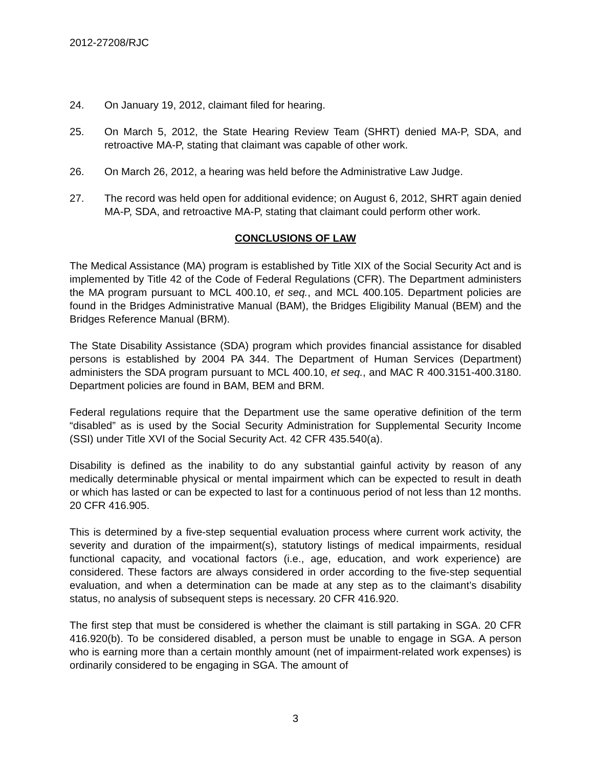2012-27208/RJC
24. On January 19, 2012, claimant filed for hearing.
25. On March 5, 2012, the State Hearing Review Team (SHRT) denied MA-P, SDA, and retroactive MA-P, stating that claimant was capable of other work.
26. On March 26, 2012, a hearing was held before the Administrative Law Judge.
27. The record was held open for additional evidence; on August 6, 2012, SHRT again denied MA-P, SDA, and retroactive MA-P, stating that claimant could perform other work.
CONCLUSIONS OF LAW
The Medical Assistance (MA) program is established by Title XIX of the Social Security Act and is implemented by Title 42 of the Code of Federal Regulations (CFR). The Department administers the MA program pursuant to MCL 400.10, et seq., and MCL 400.105. Department policies are found in the Bridges Administrative Manual (BAM), the Bridges Eligibility Manual (BEM) and the Bridges Reference Manual (BRM).
The State Disability Assistance (SDA) program which provides financial assistance for disabled persons is established by 2004 PA 344. The Department of Human Services (Department) administers the SDA program pursuant to MCL 400.10, et seq., and MAC R 400.3151-400.3180. Department policies are found in BAM, BEM and BRM.
Federal regulations require that the Department use the same operative definition of the term “disabled” as is used by the Social Security Administration for Supplemental Security Income (SSI) under Title XVI of the Social Security Act. 42 CFR 435.540(a).
Disability is defined as the inability to do any substantial gainful activity by reason of any medically determinable physical or mental impairment which can be expected to result in death or which has lasted or can be expected to last for a continuous period of not less than 12 months. 20 CFR 416.905.
This is determined by a five-step sequential evaluation process where current work activity, the severity and duration of the impairment(s), statutory listings of medical impairments, residual functional capacity, and vocational factors (i.e., age, education, and work experience) are considered. These factors are always considered in order according to the five-step sequential evaluation, and when a determination can be made at any step as to the claimant’s disability status, no analysis of subsequent steps is necessary. 20 CFR 416.920.
The first step that must be considered is whether the claimant is still partaking in SGA. 20 CFR 416.920(b). To be considered disabled, a person must be unable to engage in SGA. A person who is earning more than a certain monthly amount (net of impairment-related work expenses) is ordinarily considered to be engaging in SGA. The amount of
3